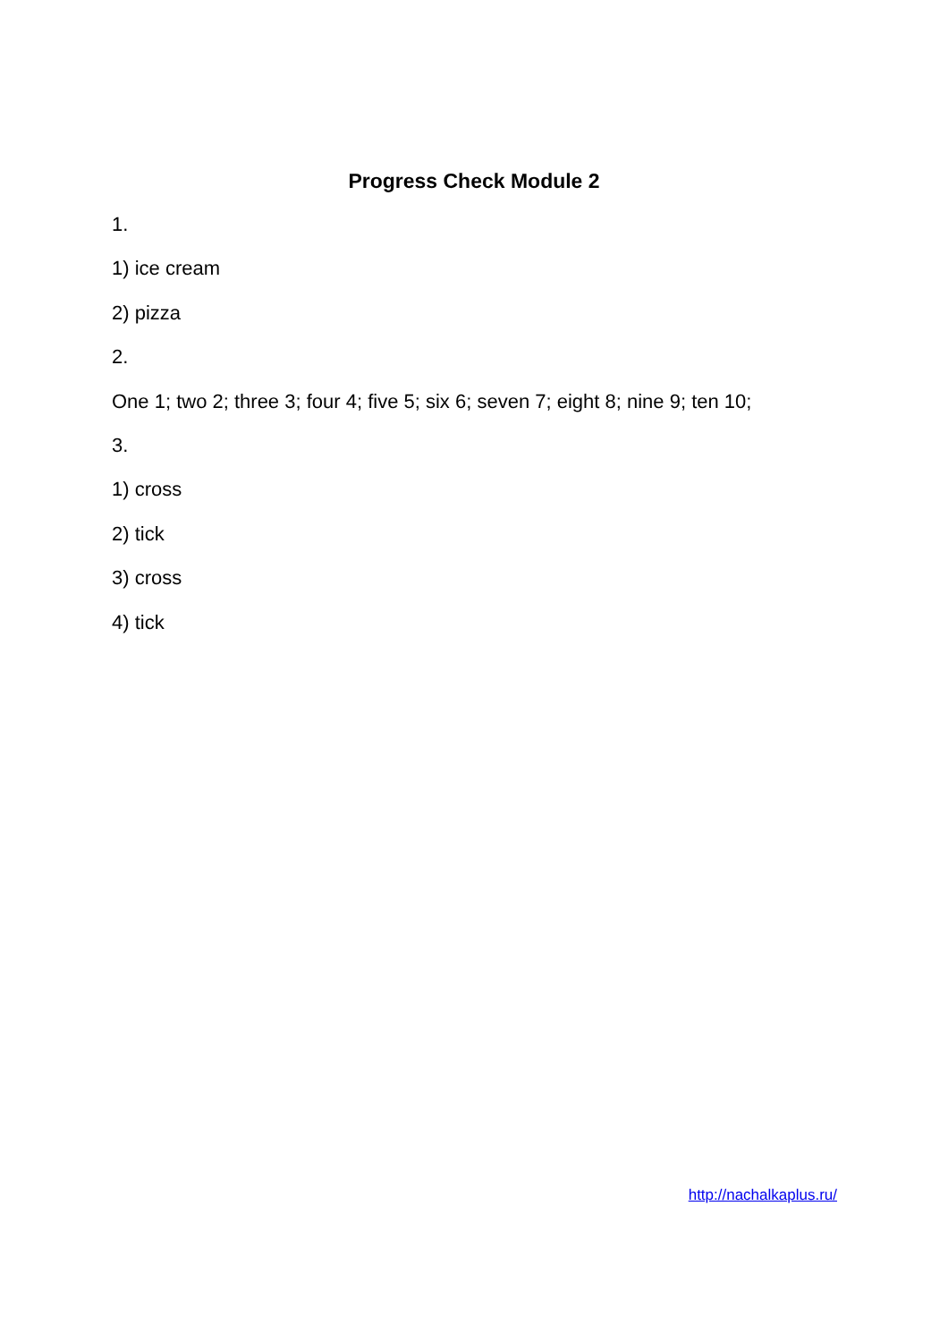Progress Check Module 2
1.
1) ice cream
2) pizza
2.
One 1; two 2; three 3; four 4; five 5; six 6; seven 7; eight 8; nine 9; ten 10;
3.
1) cross
2) tick
3) cross
4) tick
http://nachalkaplus.ru/